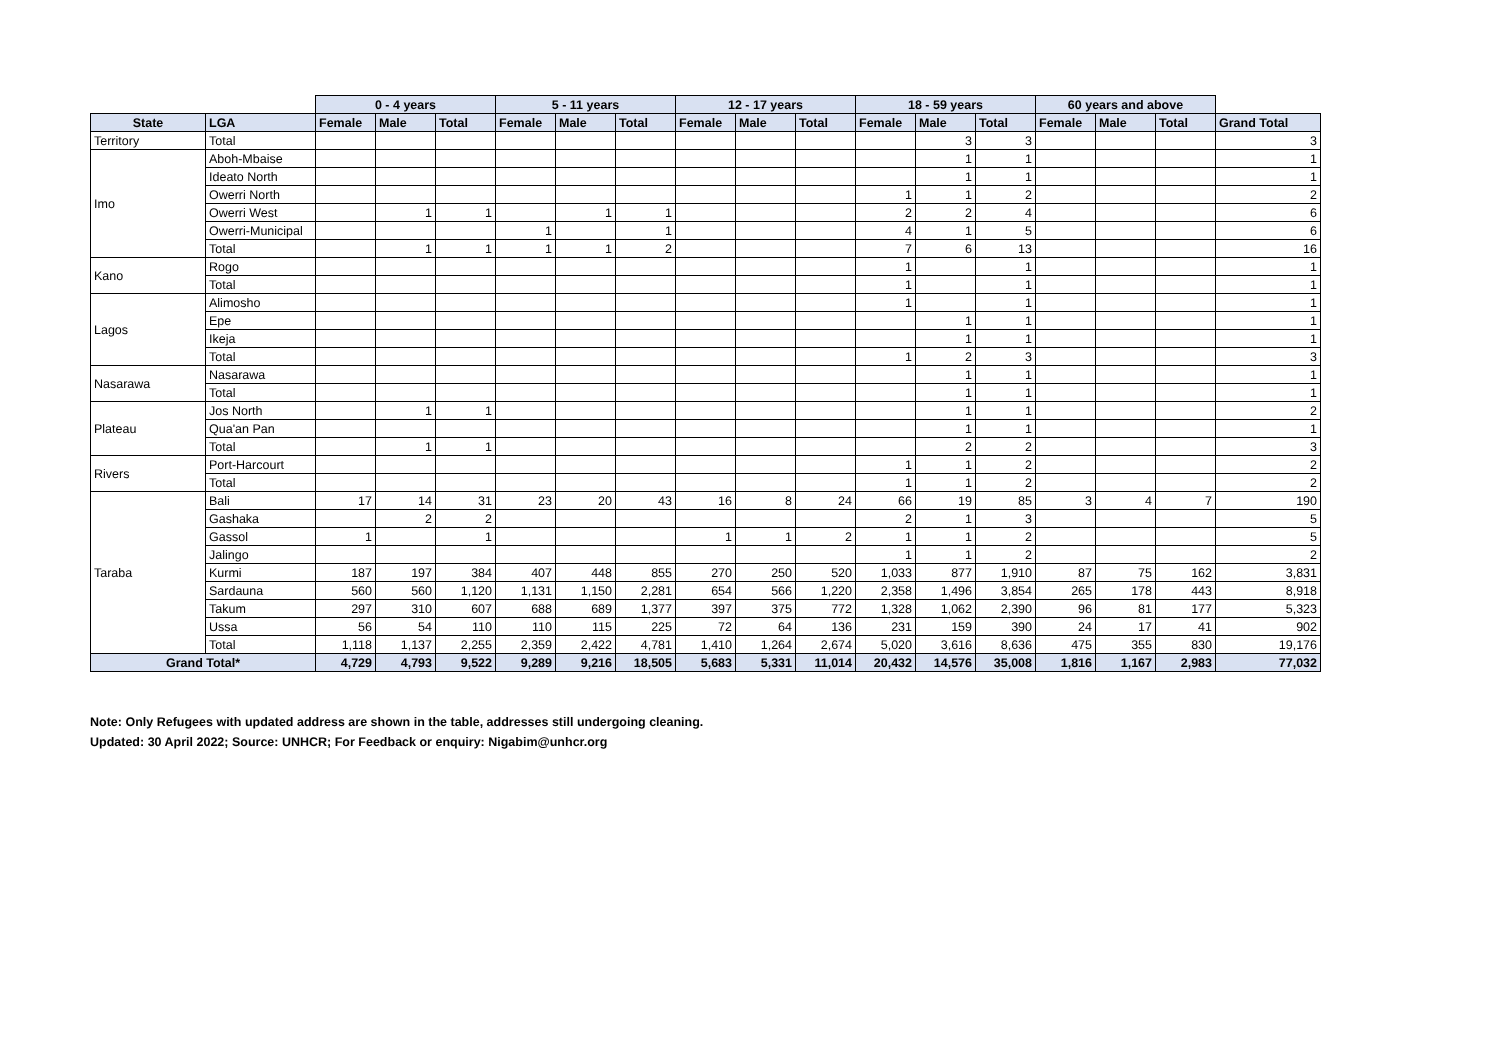| | | 0 - 4 years | | | 5 - 11 years | | | 12 - 17 years | | | 18 - 59 years | | | 60 years and above | | | |
| --- | --- | --- | --- | --- | --- | --- | --- | --- | --- | --- | --- | --- | --- | --- | --- | --- | --- |
| State | LGA | Female | Male | Total | Female | Male | Total | Female | Male | Total | Female | Male | Total | Female | Male | Total | Grand Total |
| Territory | Total | | | | | | | | | | | 3 | 3 | | | | 3 |
| Imo | Aboh-Mbaise | | | | | | | | | | | 1 | 1 | | | | 1 |
| | Ideato North | | | | | | | | | | | 1 | 1 | | | | 1 |
| | Owerri North | | | | | | | | | | 1 | 1 | 2 | | | | 2 |
| | Owerri West | | 1 | 1 | | 1 | 1 | | | | 2 | 2 | 4 | | | | 6 |
| | Owerri-Municipal | | | | 1 | | 1 | | | | 4 | 1 | 5 | | | | 6 |
| | Total | | 1 | 1 | 1 | 1 | 2 | | | | 7 | 6 | 13 | | | | 16 |
| Kano | Rogo | | | | | | | | | | 1 | | 1 | | | | 1 |
| | Total | | | | | | | | | | 1 | | 1 | | | | 1 |
| Lagos | Alimosho | | | | | | | | | | 1 | | 1 | | | | 1 |
| | Epe | | | | | | | | | | | 1 | 1 | | | | 1 |
| | Ikeja | | | | | | | | | | | 1 | 1 | | | | 1 |
| | Total | | | | | | | | | | 1 | 2 | 3 | | | | 3 |
| Nasarawa | Nasarawa | | | | | | | | | | | 1 | 1 | | | | 1 |
| | Total | | | | | | | | | | | 1 | 1 | | | | 1 |
| Plateau | Jos North | | 1 | 1 | | | | | | | | 1 | 1 | | | | 2 |
| | Qua'an Pan | | | | | | | | | | | 1 | 1 | | | | 1 |
| | Total | | 1 | 1 | | | | | | | | 2 | 2 | | | | 3 |
| Rivers | Port-Harcourt | | | | | | | | | | 1 | 1 | 2 | | | | 2 |
| | Total | | | | | | | | | | 1 | 1 | 2 | | | | 2 |
| Taraba | Bali | 17 | 14 | 31 | 23 | 20 | 43 | 16 | 8 | 24 | 66 | 19 | 85 | 3 | 4 | 7 | 190 |
| | Gashaka | | 2 | 2 | | | | | | | 2 | 1 | 3 | | | | 5 |
| | Gassol | 1 | | 1 | | | | 1 | 1 | 2 | 1 | 1 | 2 | | | | 5 |
| | Jalingo | | | | | | | | | | 1 | 1 | 2 | | | | 2 |
| | Kurmi | 187 | 197 | 384 | 407 | 448 | 855 | 270 | 250 | 520 | 1,033 | 877 | 1,910 | 87 | 75 | 162 | 3,831 |
| | Sardauna | 560 | 560 | 1,120 | 1,131 | 1,150 | 2,281 | 654 | 566 | 1,220 | 2,358 | 1,496 | 3,854 | 265 | 178 | 443 | 8,918 |
| | Takum | 297 | 310 | 607 | 688 | 689 | 1,377 | 397 | 375 | 772 | 1,328 | 1,062 | 2,390 | 96 | 81 | 177 | 5,323 |
| | Ussa | 56 | 54 | 110 | 110 | 115 | 225 | 72 | 64 | 136 | 231 | 159 | 390 | 24 | 17 | 41 | 902 |
| | Total | 1,118 | 1,137 | 2,255 | 2,359 | 2,422 | 4,781 | 1,410 | 1,264 | 2,674 | 5,020 | 3,616 | 8,636 | 475 | 355 | 830 | 19,176 |
| Grand Total* | | 4,729 | 4,793 | 9,522 | 9,289 | 9,216 | 18,505 | 5,683 | 5,331 | 11,014 | 20,432 | 14,576 | 35,008 | 1,816 | 1,167 | 2,983 | 77,032 |
Note: Only Refugees with updated address are shown in the table, addresses still undergoing cleaning.
Updated: 30 April 2022; Source: UNHCR; For Feedback or enquiry: Nigabim@unhcr.org